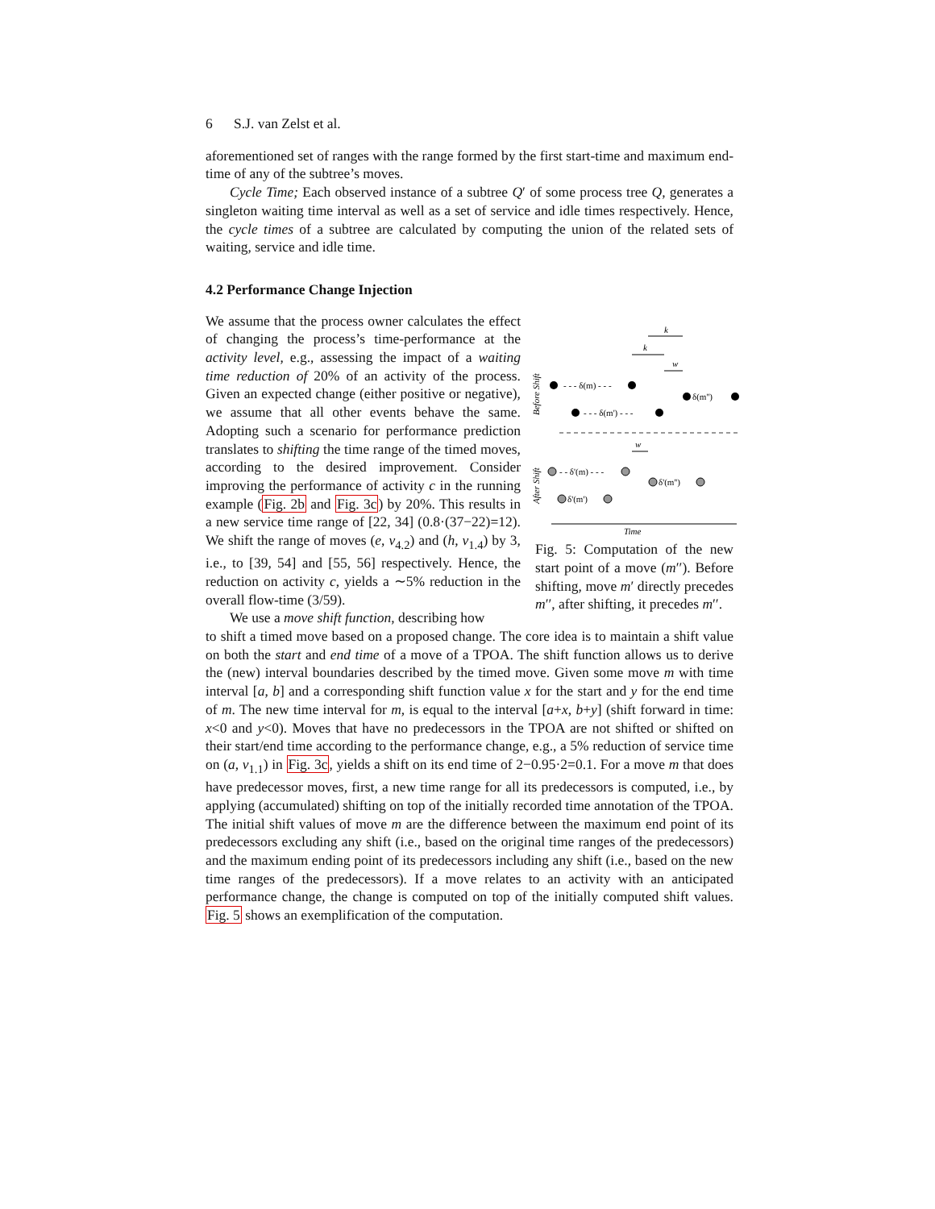6 S.J. van Zelst et al.
aforementioned set of ranges with the range formed by the first start-time and maximum end-time of any of the subtree’s moves.
Cycle Time; Each observed instance of a subtree Q′ of some process tree Q, generates a singleton waiting time interval as well as a set of service and idle times respectively. Hence, the cycle times of a subtree are calculated by computing the union of the related sets of waiting, service and idle time.
4.2 Performance Change Injection
We assume that the process owner calculates the effect of changing the process’s time-performance at the activity level, e.g., assessing the impact of a waiting time reduction of 20% of an activity of the process. Given an expected change (either positive or negative), we assume that all other events behave the same. Adopting such a scenario for performance prediction translates to shifting the time range of the timed moves, according to the desired improvement. Consider improving the performance of activity c in the running example (Fig. 2b and Fig. 3c) by 20%. This results in a new service time range of [22, 34] (0.8·(37−22)=12). We shift the range of moves (e, v<sub>4.2</sub>) and (h, v<sub>1.4</sub>) by 3, i.e., to [39, 54] and [55, 56] respectively. Hence, the reduction on activity c, yields a ∼5% reduction in the overall flow-time (3/59).
We use a move shift function, describing how
Time
Before Shift
After Shift
- - - δ(m) - - -
- - - δ(m') - - -
δ(m'')
- - δ'(m) - - -
δ'(m'')
δ'(m')
k
k
w
w
Fig. 5: Computation of the new start point of a move (m′′). Before shifting, move m′ directly precedes m′′, after shifting, it precedes m′′.
to shift a timed move based on a proposed change. The core idea is to maintain a shift value on both the start and end time of a move of a TPOA. The shift function allows us to derive the (new) interval boundaries described by the timed move. Given some move m with time interval [a, b] and a corresponding shift function value x for the start and y for the end time of m. The new time interval for m, is equal to the interval [a+x, b+y] (shift forward in time: x<0 and y<0). Moves that have no predecessors in the TPOA are not shifted or shifted on their start/end time according to the performance change, e.g., a 5% reduction of service time on (a, v<sub>1.1</sub>) in Fig. 3c, yields a shift on its end time of 2−0.95·2=0.1. For a move m that does have predecessor moves, first, a new time range for all its predecessors is computed, i.e., by applying (accumulated) shifting on top of the initially recorded time annotation of the TPOA. The initial shift values of move m are the difference between the maximum end point of its predecessors excluding any shift (i.e., based on the original time ranges of the predecessors) and the maximum ending point of its predecessors including any shift (i.e., based on the new time ranges of the predecessors). If a move relates to an activity with an anticipated performance change, the change is computed on top of the initially computed shift values. Fig. 5 shows an exemplification of the computation.